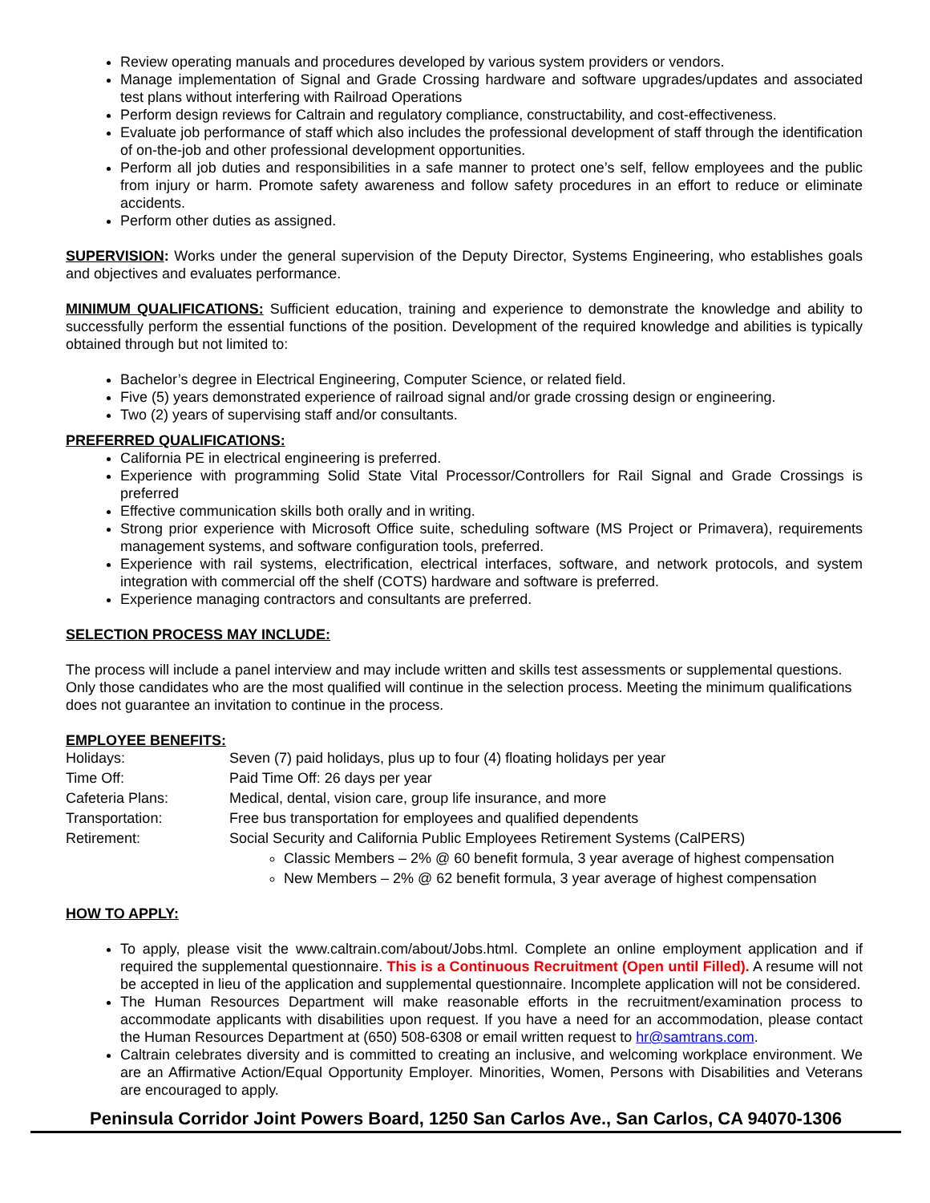Review operating manuals and procedures developed by various system providers or vendors.
Manage implementation of Signal and Grade Crossing hardware and software upgrades/updates and associated test plans without interfering with Railroad Operations
Perform design reviews for Caltrain and regulatory compliance, constructability, and cost-effectiveness.
Evaluate job performance of staff which also includes the professional development of staff through the identification of on-the-job and other professional development opportunities.
Perform all job duties and responsibilities in a safe manner to protect one’s self, fellow employees and the public from injury or harm. Promote safety awareness and follow safety procedures in an effort to reduce or eliminate accidents.
Perform other duties as assigned.
SUPERVISION: Works under the general supervision of the Deputy Director, Systems Engineering, who establishes goals and objectives and evaluates performance.
MINIMUM QUALIFICATIONS: Sufficient education, training and experience to demonstrate the knowledge and ability to successfully perform the essential functions of the position. Development of the required knowledge and abilities is typically obtained through but not limited to:
Bachelor’s degree in Electrical Engineering, Computer Science, or related field.
Five (5) years demonstrated experience of railroad signal and/or grade crossing design or engineering.
Two (2) years of supervising staff and/or consultants.
PREFERRED QUALIFICATIONS:
California PE in electrical engineering is preferred.
Experience with programming Solid State Vital Processor/Controllers for Rail Signal and Grade Crossings is preferred
Effective communication skills both orally and in writing.
Strong prior experience with Microsoft Office suite, scheduling software (MS Project or Primavera), requirements management systems, and software configuration tools, preferred.
Experience with rail systems, electrification, electrical interfaces, software, and network protocols, and system integration with commercial off the shelf (COTS) hardware and software is preferred.
Experience managing contractors and consultants are preferred.
SELECTION PROCESS MAY INCLUDE:
The process will include a panel interview and may include written and skills test assessments or supplemental questions. Only those candidates who are the most qualified will continue in the selection process. Meeting the minimum qualifications does not guarantee an invitation to continue in the process.
EMPLOYEE BENEFITS:
| Holidays: | Seven (7) paid holidays, plus up to four (4) floating holidays per year |
| Time Off: | Paid Time Off: 26 days per year |
| Cafeteria Plans: | Medical, dental, vision care, group life insurance, and more |
| Transportation: | Free bus transportation for employees and qualified dependents |
| Retirement: | Social Security and California Public Employees Retirement Systems (CalPERS) |
Classic Members – 2% @ 60 benefit formula, 3 year average of highest compensation
New Members – 2% @ 62 benefit formula, 3 year average of highest compensation
HOW TO APPLY:
To apply, please visit the www.caltrain.com/about/Jobs.html. Complete an online employment application and if required the supplemental questionnaire. This is a Continuous Recruitment (Open until Filled). A resume will not be accepted in lieu of the application and supplemental questionnaire. Incomplete application will not be considered.
The Human Resources Department will make reasonable efforts in the recruitment/examination process to accommodate applicants with disabilities upon request. If you have a need for an accommodation, please contact the Human Resources Department at (650) 508-6308 or email written request to hr@samtrans.com.
Caltrain celebrates diversity and is committed to creating an inclusive, and welcoming workplace environment. We are an Affirmative Action/Equal Opportunity Employer. Minorities, Women, Persons with Disabilities and Veterans are encouraged to apply.
Peninsula Corridor Joint Powers Board, 1250 San Carlos Ave., San Carlos, CA 94070-1306